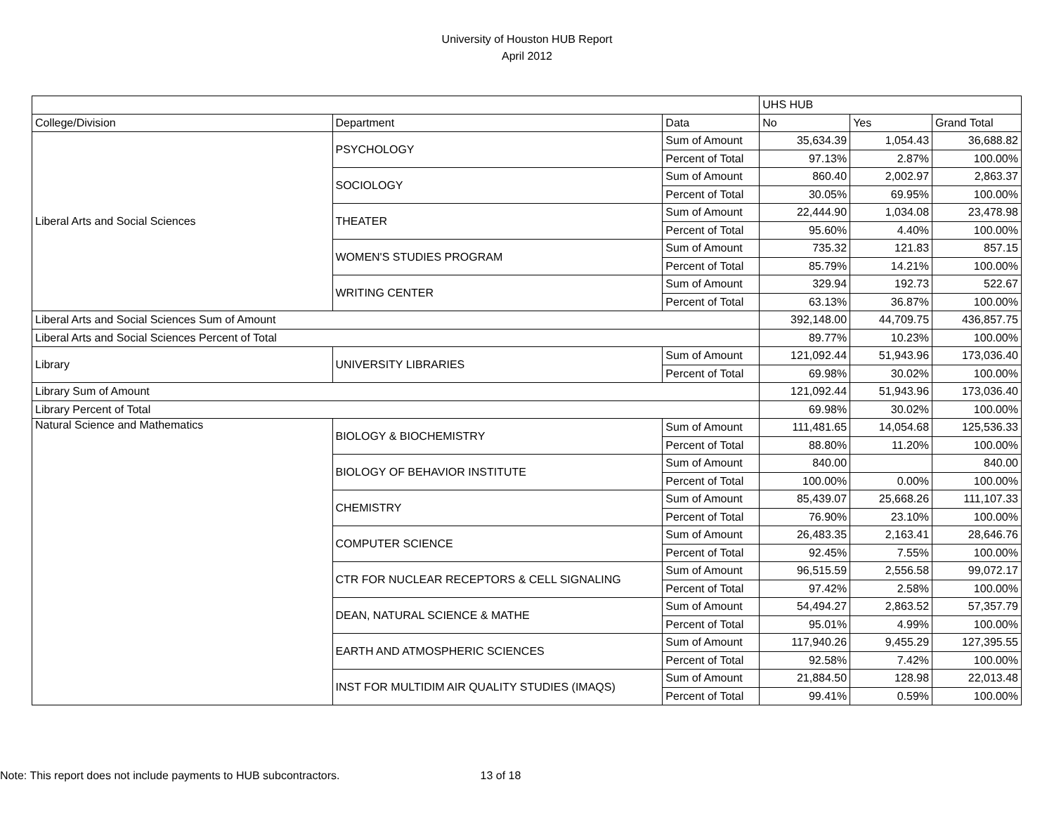University of Houston HUB Report
April 2012
| | | | UHS HUB | | |
| College/Division | Department | Data | No | Yes | Grand Total |
| Liberal Arts and Social Sciences | PSYCHOLOGY | Sum of Amount | 35,634.39 | 1,054.43 | 36,688.82 |
| | | Percent of Total | 97.13% | 2.87% | 100.00% |
| | SOCIOLOGY | Sum of Amount | 860.40 | 2,002.97 | 2,863.37 |
| | | Percent of Total | 30.05% | 69.95% | 100.00% |
| | THEATER | Sum of Amount | 22,444.90 | 1,034.08 | 23,478.98 |
| | | Percent of Total | 95.60% | 4.40% | 100.00% |
| | WOMEN'S STUDIES PROGRAM | Sum of Amount | 735.32 | 121.83 | 857.15 |
| | | Percent of Total | 85.79% | 14.21% | 100.00% |
| | WRITING CENTER | Sum of Amount | 329.94 | 192.73 | 522.67 |
| | | Percent of Total | 63.13% | 36.87% | 100.00% |
| Liberal Arts and Social Sciences Sum of Amount | | | 392,148.00 | 44,709.75 | 436,857.75 |
| Liberal Arts and Social Sciences Percent of Total | | | 89.77% | 10.23% | 100.00% |
| Library | UNIVERSITY LIBRARIES | Sum of Amount | 121,092.44 | 51,943.96 | 173,036.40 |
| | | Percent of Total | 69.98% | 30.02% | 100.00% |
| Library Sum of Amount | | | 121,092.44 | 51,943.96 | 173,036.40 |
| Library Percent of Total | | | 69.98% | 30.02% | 100.00% |
| Natural Science and Mathematics | BIOLOGY & BIOCHEMISTRY | Sum of Amount | 111,481.65 | 14,054.68 | 125,536.33 |
| | | Percent of Total | 88.80% | 11.20% | 100.00% |
| | BIOLOGY OF BEHAVIOR INSTITUTE | Sum of Amount | 840.00 | | 840.00 |
| | | Percent of Total | 100.00% | 0.00% | 100.00% |
| | CHEMISTRY | Sum of Amount | 85,439.07 | 25,668.26 | 111,107.33 |
| | | Percent of Total | 76.90% | 23.10% | 100.00% |
| | COMPUTER SCIENCE | Sum of Amount | 26,483.35 | 2,163.41 | 28,646.76 |
| | | Percent of Total | 92.45% | 7.55% | 100.00% |
| | CTR FOR NUCLEAR RECEPTORS & CELL SIGNALING | Sum of Amount | 96,515.59 | 2,556.58 | 99,072.17 |
| | | Percent of Total | 97.42% | 2.58% | 100.00% |
| | DEAN, NATURAL SCIENCE & MATHE | Sum of Amount | 54,494.27 | 2,863.52 | 57,357.79 |
| | | Percent of Total | 95.01% | 4.99% | 100.00% |
| | EARTH AND ATMOSPHERIC SCIENCES | Sum of Amount | 117,940.26 | 9,455.29 | 127,395.55 |
| | | Percent of Total | 92.58% | 7.42% | 100.00% |
| | INST FOR MULTIDIM AIR QUALITY STUDIES (IMAQS) | Sum of Amount | 21,884.50 | 128.98 | 22,013.48 |
| | | Percent of Total | 99.41% | 0.59% | 100.00% |
Note: This report does not include payments to HUB subcontractors. 13 of 18